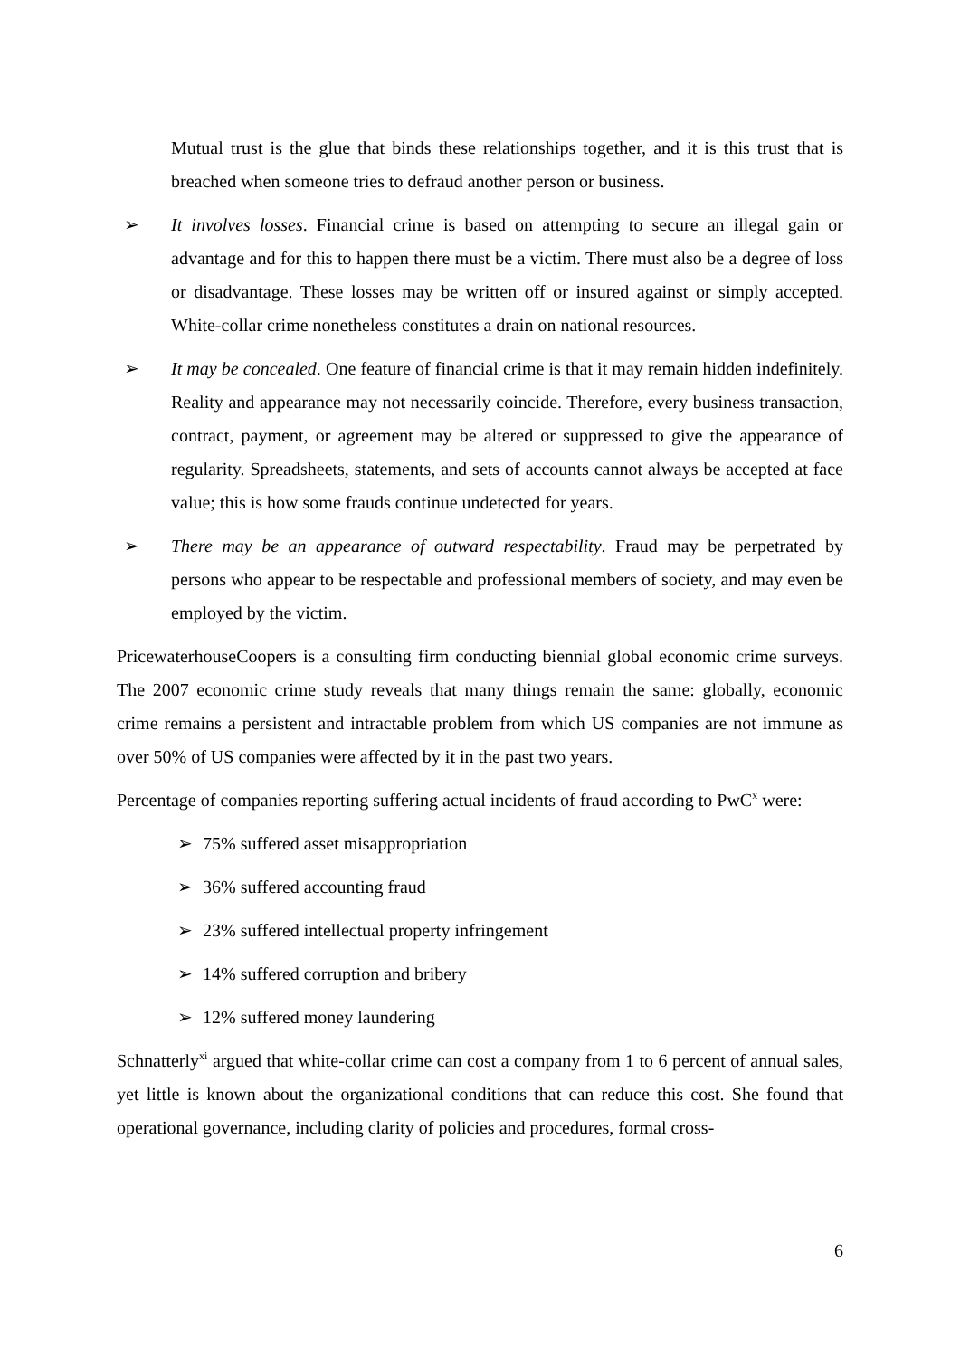Mutual trust is the glue that binds these relationships together, and it is this trust that is breached when someone tries to defraud another person or business.
➢ It involves losses. Financial crime is based on attempting to secure an illegal gain or advantage and for this to happen there must be a victim. There must also be a degree of loss or disadvantage. These losses may be written off or insured against or simply accepted. White-collar crime nonetheless constitutes a drain on national resources.
➢ It may be concealed. One feature of financial crime is that it may remain hidden indefinitely. Reality and appearance may not necessarily coincide. Therefore, every business transaction, contract, payment, or agreement may be altered or suppressed to give the appearance of regularity. Spreadsheets, statements, and sets of accounts cannot always be accepted at face value; this is how some frauds continue undetected for years.
➢ There may be an appearance of outward respectability. Fraud may be perpetrated by persons who appear to be respectable and professional members of society, and may even be employed by the victim.
PricewaterhouseCoopers is a consulting firm conducting biennial global economic crime surveys. The 2007 economic crime study reveals that many things remain the same: globally, economic crime remains a persistent and intractable problem from which US companies are not immune as over 50% of US companies were affected by it in the past two years.
Percentage of companies reporting suffering actual incidents of fraud according to PwC<sup>x</sup> were:
➢ 75% suffered asset misappropriation
➢ 36% suffered accounting fraud
➢ 23% suffered intellectual property infringement
➢ 14% suffered corruption and bribery
➢ 12% suffered money laundering
Schnatterly<sup>xi</sup> argued that white-collar crime can cost a company from 1 to 6 percent of annual sales, yet little is known about the organizational conditions that can reduce this cost. She found that operational governance, including clarity of policies and procedures, formal cross-
6